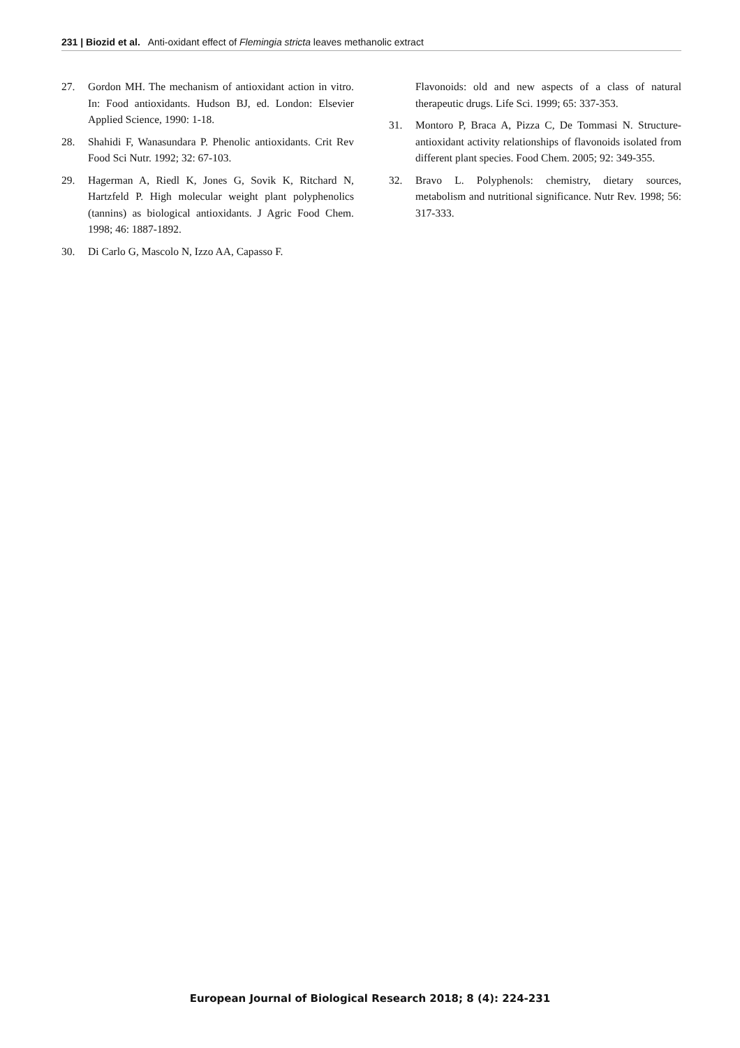231 | Biozid et al. Anti-oxidant effect of Flemingia stricta leaves methanolic extract
27. Gordon MH. The mechanism of antioxidant action in vitro. In: Food antioxidants. Hudson BJ, ed. London: Elsevier Applied Science, 1990: 1-18.
28. Shahidi F, Wanasundara P. Phenolic antioxidants. Crit Rev Food Sci Nutr. 1992; 32: 67-103.
29. Hagerman A, Riedl K, Jones G, Sovik K, Ritchard N, Hartzfeld P. High molecular weight plant polyphenolics (tannins) as biological antioxidants. J Agric Food Chem. 1998; 46: 1887-1892.
30. Di Carlo G, Mascolo N, Izzo AA, Capasso F.
Flavonoids: old and new aspects of a class of natural therapeutic drugs. Life Sci. 1999; 65: 337-353.
31. Montoro P, Braca A, Pizza C, De Tommasi N. Structure-antioxidant activity relationships of flavonoids isolated from different plant species. Food Chem. 2005; 92: 349-355.
32. Bravo L. Polyphenols: chemistry, dietary sources, metabolism and nutritional significance. Nutr Rev. 1998; 56: 317-333.
European Journal of Biological Research 2018; 8 (4): 224-231